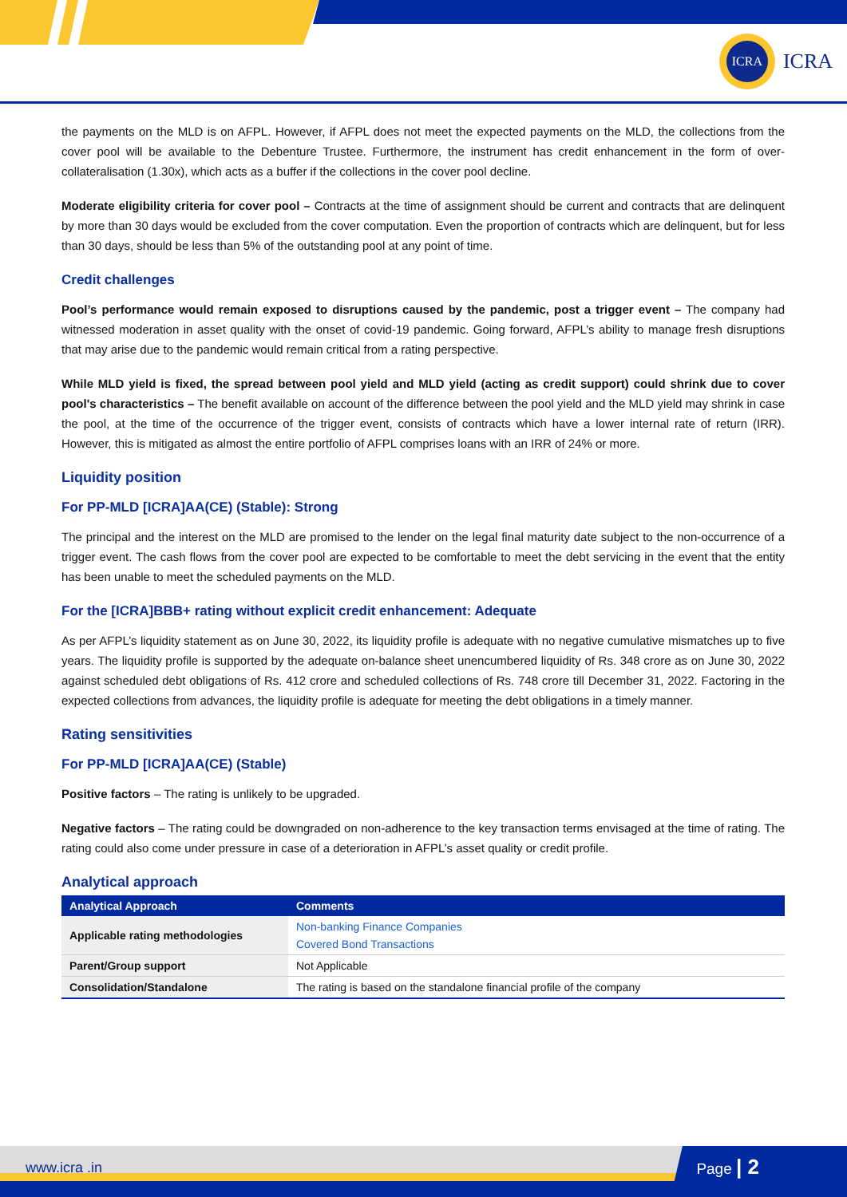ICRA
ICRA
the payments on the MLD is on AFPL. However, if AFPL does not meet the expected payments on the MLD, the collections from the cover pool will be available to the Debenture Trustee. Furthermore, the instrument has credit enhancement in the form of over-collateralisation (1.30x), which acts as a buffer if the collections in the cover pool decline.
Moderate eligibility criteria for cover pool – Contracts at the time of assignment should be current and contracts that are delinquent by more than 30 days would be excluded from the cover computation. Even the proportion of contracts which are delinquent, but for less than 30 days, should be less than 5% of the outstanding pool at any point of time.
Credit challenges
Pool’s performance would remain exposed to disruptions caused by the pandemic, post a trigger event – The company had witnessed moderation in asset quality with the onset of covid-19 pandemic. Going forward, AFPL’s ability to manage fresh disruptions that may arise due to the pandemic would remain critical from a rating perspective.
While MLD yield is fixed, the spread between pool yield and MLD yield (acting as credit support) could shrink due to cover pool's characteristics – The benefit available on account of the difference between the pool yield and the MLD yield may shrink in case the pool, at the time of the occurrence of the trigger event, consists of contracts which have a lower internal rate of return (IRR). However, this is mitigated as almost the entire portfolio of AFPL comprises loans with an IRR of 24% or more.
Liquidity position
For PP-MLD [ICRA]AA(CE) (Stable): Strong
The principal and the interest on the MLD are promised to the lender on the legal final maturity date subject to the non-occurrence of a trigger event. The cash flows from the cover pool are expected to be comfortable to meet the debt servicing in the event that the entity has been unable to meet the scheduled payments on the MLD.
For the [ICRA]BBB+ rating without explicit credit enhancement: Adequate
As per AFPL’s liquidity statement as on June 30, 2022, its liquidity profile is adequate with no negative cumulative mismatches up to five years. The liquidity profile is supported by the adequate on-balance sheet unencumbered liquidity of Rs. 348 crore as on June 30, 2022 against scheduled debt obligations of Rs. 412 crore and scheduled collections of Rs. 748 crore till December 31, 2022. Factoring in the expected collections from advances, the liquidity profile is adequate for meeting the debt obligations in a timely manner.
Rating sensitivities
For PP-MLD [ICRA]AA(CE) (Stable)
Positive factors – The rating is unlikely to be upgraded.
Negative factors – The rating could be downgraded on non-adherence to the key transaction terms envisaged at the time of rating. The rating could also come under pressure in case of a deterioration in AFPL’s asset quality or credit profile.
Analytical approach
| Analytical Approach | Comments |
| --- | --- |
| Applicable rating methodologies | Non-banking Finance Companies Covered Bond Transactions |
| Parent/Group support | Not Applicable |
| Consolidation/Standalone | The rating is based on the standalone financial profile of the company |
www.icra .in Page | 2